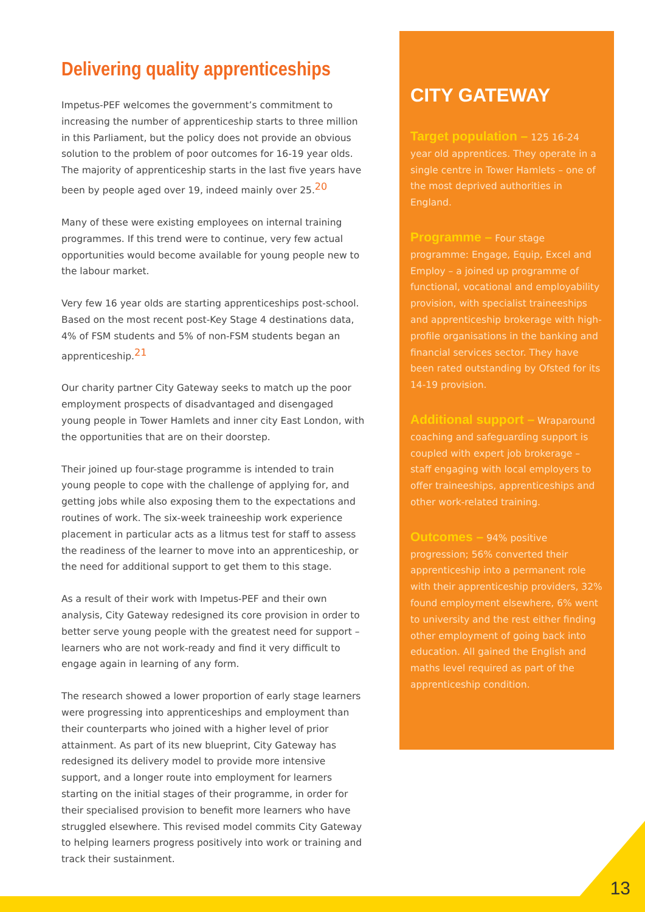Delivering quality apprenticeships
Impetus-PEF welcomes the government’s commitment to increasing the number of apprenticeship starts to three million in this Parliament, but the policy does not provide an obvious solution to the problem of poor outcomes for 16-19 year olds. The majority of apprenticeship starts in the last five years have been by people aged over 19, indeed mainly over 25.<sup>20</sup>
Many of these were existing employees on internal training programmes. If this trend were to continue, very few actual opportunities would become available for young people new to the labour market.
Very few 16 year olds are starting apprenticeships post-school. Based on the most recent post-Key Stage 4 destinations data, 4% of FSM students and 5% of non-FSM students began an apprenticeship.<sup>21</sup>
Our charity partner City Gateway seeks to match up the poor employment prospects of disadvantaged and disengaged young people in Tower Hamlets and inner city East London, with the opportunities that are on their doorstep.
Their joined up four-stage programme is intended to train young people to cope with the challenge of applying for, and getting jobs while also exposing them to the expectations and routines of work. The six-week traineeship work experience placement in particular acts as a litmus test for staff to assess the readiness of the learner to move into an apprenticeship, or the need for additional support to get them to this stage.
As a result of their work with Impetus-PEF and their own analysis, City Gateway redesigned its core provision in order to better serve young people with the greatest need for support – learners who are not work-ready and find it very difficult to engage again in learning of any form.
The research showed a lower proportion of early stage learners were progressing into apprenticeships and employment than their counterparts who joined with a higher level of prior attainment. As part of its new blueprint, City Gateway has redesigned its delivery model to provide more intensive support, and a longer route into employment for learners starting on the initial stages of their programme, in order for their specialised provision to benefit more learners who have struggled elsewhere. This revised model commits City Gateway to helping learners progress positively into work or training and track their sustainment.
CITY GATEWAY
Target population – 125 16-24 year old apprentices. They operate in a single centre in Tower Hamlets – one of the most deprived authorities in England.
Programme – Four stage programme: Engage, Equip, Excel and Employ – a joined up programme of functional, vocational and employability provision, with specialist traineeships and apprenticeship brokerage with high-profile organisations in the banking and financial services sector. They have been rated outstanding by Ofsted for its 14-19 provision.
Additional support – Wraparound coaching and safeguarding support is coupled with expert job brokerage – staff engaging with local employers to offer traineeships, apprenticeships and other work-related training.
Outcomes – 94% positive progression; 56% converted their apprenticeship into a permanent role with their apprenticeship providers, 32% found employment elsewhere, 6% went to university and the rest either finding other employment of going back into education. All gained the English and maths level required as part of the apprenticeship condition.
13